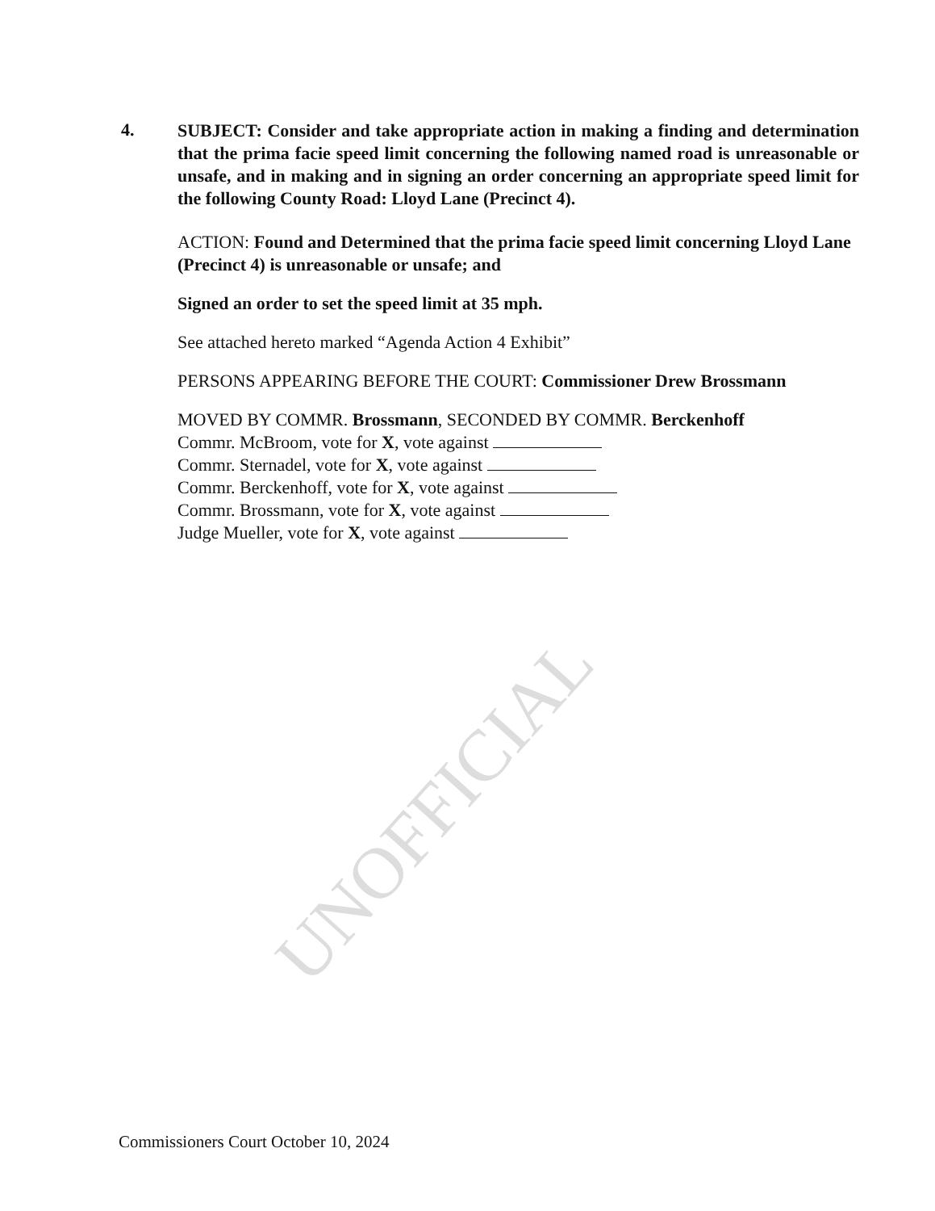4.
SUBJECT: Consider and take appropriate action in making a finding and determination that the prima facie speed limit concerning the following named road is unreasonable or unsafe, and in making and in signing an order concerning an appropriate speed limit for the following County Road: Lloyd Lane (Precinct 4).
ACTION: Found and Determined that the prima facie speed limit concerning Lloyd Lane (Precinct 4) is unreasonable or unsafe; and
Signed an order to set the speed limit at 35 mph.
See attached hereto marked “Agenda Action 4 Exhibit”
PERSONS APPEARING BEFORE THE COURT: Commissioner Drew Brossmann
MOVED BY COMMR. Brossmann, SECONDED BY COMMR. Berckenhoff
Commr. McBroom, vote for X, vote against
Commr. Sternadel, vote for X, vote against
Commr. Berckenhoff, vote for X, vote against
Commr. Brossmann, vote for X, vote against
Judge Mueller, vote for X, vote against
UNOFFICIAL
Commissioners Court October 10, 2024